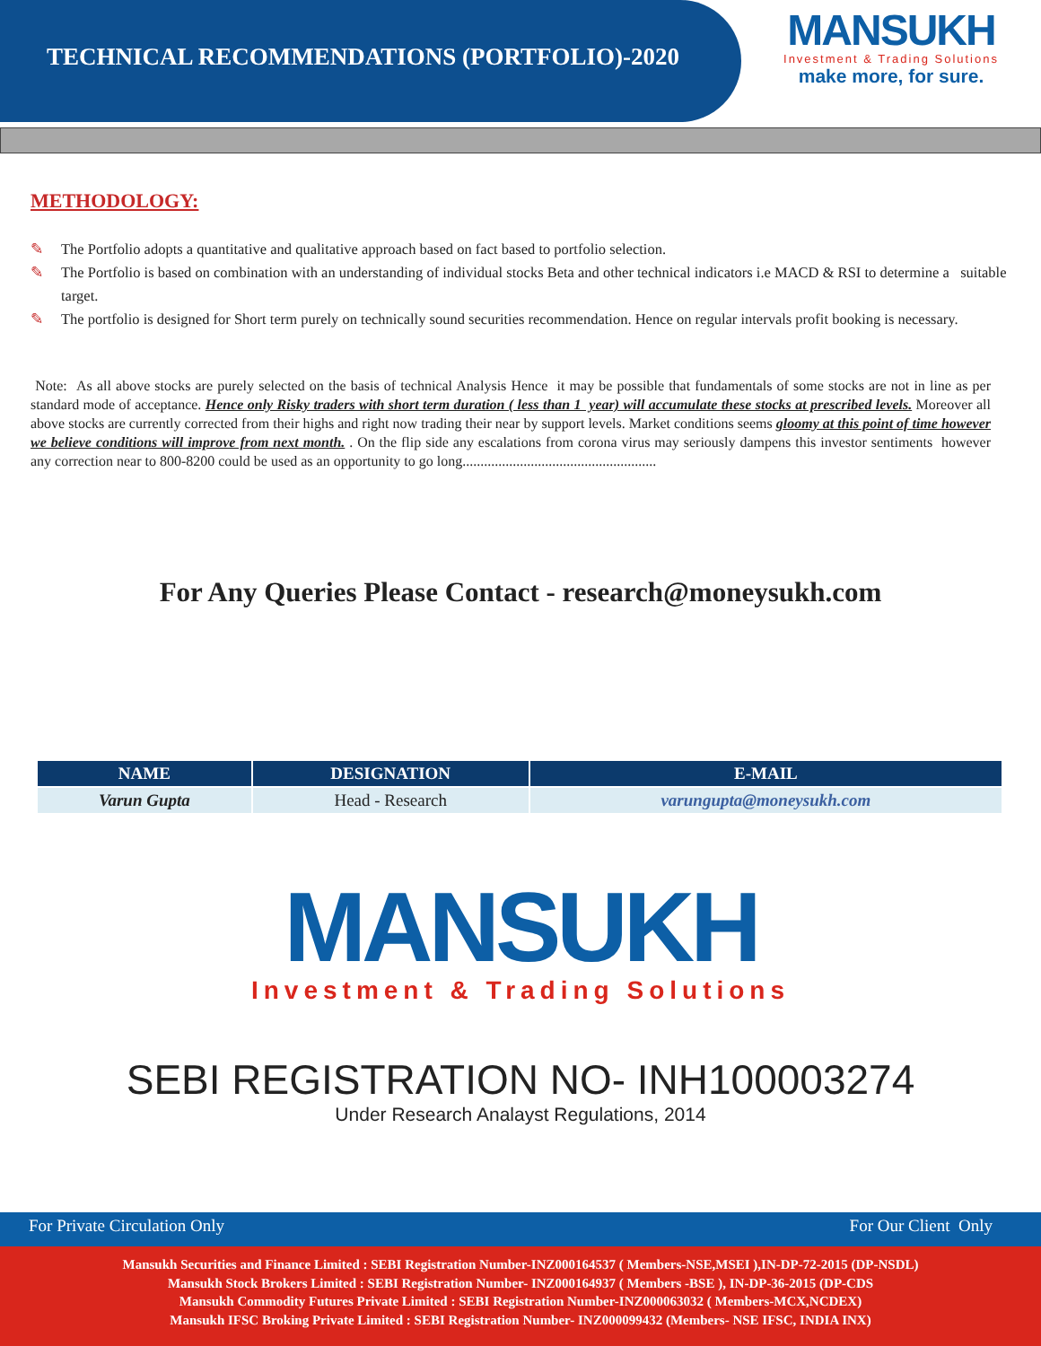TECHNICAL RECOMMENDATIONS (PORTFOLIO)-2020
MANSUKH
Investment & Trading Solutions
make more, for sure.
METHODOLOGY:
✎ The Portfolio adopts a quantitative and qualitative approach based on fact based to portfolio selection.
✎ The Portfolio is based on combination with an understanding of individual stocks Beta and other technical indicators i.e MACD & RSI to determine a suitable target.
✎ The portfolio is designed for Short term purely on technically sound securities recommendation. Hence on regular intervals profit booking is necessary.
Note: As all above stocks are purely selected on the basis of technical Analysis Hence it may be possible that fundamentals of some stocks are not in line as per standard mode of acceptance. Hence only Risky traders with short term duration ( less than 1 year) will accumulate these stocks at prescribed levels. Moreover all above stocks are currently corrected from their highs and right now trading their near by support levels. Market conditions seems gloomy at this point of time however we believe conditions will improve from next month. . On the flip side any escalations from corona virus may seriously dampens this investor sentiments however any correction near to 800-8200 could be used as an opportunity to go long......................................................
For Any Queries Please Contact - research@moneysukh.com
| NAME | DESIGNATION | E-MAIL |
| --- | --- | --- |
| Varun Gupta | Head - Research | varungupta@moneysukh.com |
MANSUKH
Investment & Trading Solutions
SEBI REGISTRATION NO- INH100003274
Under Research Analayst Regulations, 2014
For Private Circulation Only For Our Client Only
Mansukh Securities and Finance Limited : SEBI Registration Number-INZ000164537 ( Members-NSE,MSEI ),IN-DP-72-2015 (DP-NSDL)
Mansukh Stock Brokers Limited : SEBI Registration Number- INZ000164937 ( Members -BSE ), IN-DP-36-2015 (DP-CDS
Mansukh Commodity Futures Private Limited : SEBI Registration Number-INZ000063032 ( Members-MCX,NCDEX)
Mansukh IFSC Broking Private Limited : SEBI Registration Number- INZ000099432 (Members- NSE IFSC, INDIA INX)